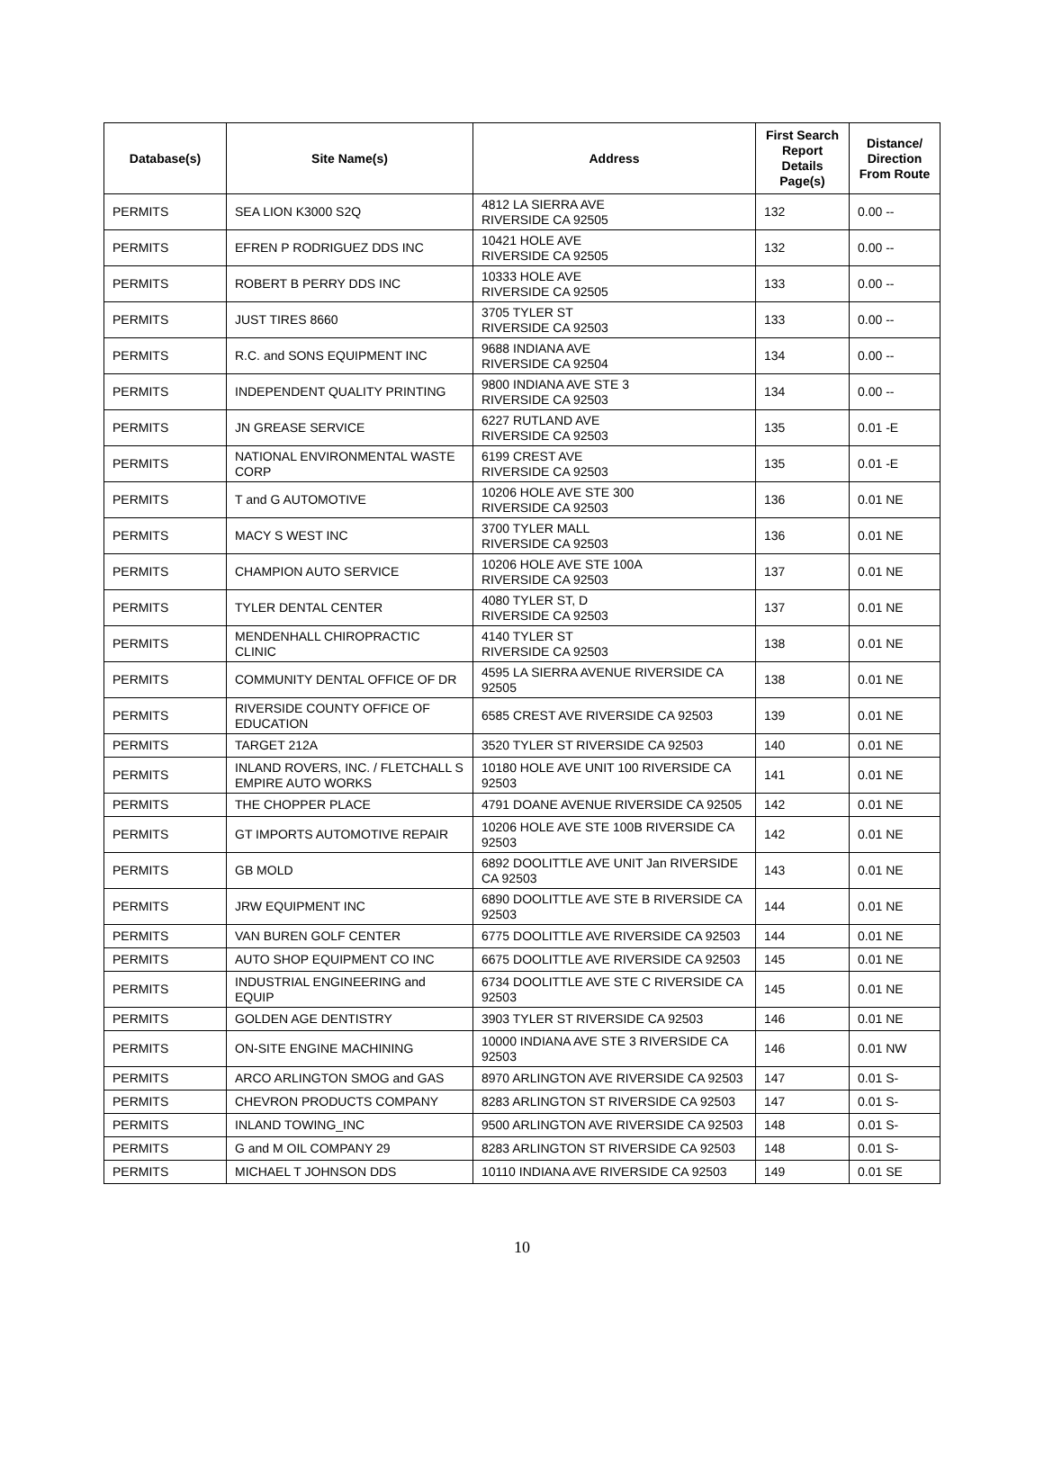| Database(s) | Site Name(s) | Address | First Search Report Details Page(s) | Distance/ Direction From Route |
| --- | --- | --- | --- | --- |
| PERMITS | SEA LION K3000 S2Q | 4812 LA SIERRA AVE RIVERSIDE CA 92505 | 132 | 0.00 -- |
| PERMITS | EFREN P RODRIGUEZ DDS INC | 10421 HOLE AVE RIVERSIDE CA 92505 | 132 | 0.00 -- |
| PERMITS | ROBERT B PERRY DDS INC | 10333 HOLE AVE RIVERSIDE CA 92505 | 133 | 0.00 -- |
| PERMITS | JUST TIRES 8660 | 3705 TYLER ST RIVERSIDE CA 92503 | 133 | 0.00 -- |
| PERMITS | R.C. and SONS EQUIPMENT INC | 9688 INDIANA AVE RIVERSIDE CA 92504 | 134 | 0.00 -- |
| PERMITS | INDEPENDENT QUALITY PRINTING | 9800 INDIANA AVE STE 3 RIVERSIDE CA 92503 | 134 | 0.00 -- |
| PERMITS | JN GREASE SERVICE | 6227 RUTLAND AVE RIVERSIDE CA 92503 | 135 | 0.01 -E |
| PERMITS | NATIONAL ENVIRONMENTAL WASTE CORP | 6199 CREST AVE RIVERSIDE CA 92503 | 135 | 0.01 -E |
| PERMITS | T and G AUTOMOTIVE | 10206 HOLE AVE STE 300 RIVERSIDE CA 92503 | 136 | 0.01 NE |
| PERMITS | MACY S WEST INC | 3700 TYLER MALL RIVERSIDE CA 92503 | 136 | 0.01 NE |
| PERMITS | CHAMPION AUTO SERVICE | 10206 HOLE AVE STE 100A RIVERSIDE CA 92503 | 137 | 0.01 NE |
| PERMITS | TYLER DENTAL CENTER | 4080 TYLER ST, D RIVERSIDE CA 92503 | 137 | 0.01 NE |
| PERMITS | MENDENHALL CHIROPRACTIC CLINIC | 4140 TYLER ST RIVERSIDE CA 92503 | 138 | 0.01 NE |
| PERMITS | COMMUNITY DENTAL OFFICE OF DR | 4595 LA SIERRA AVENUE RIVERSIDE CA 92505 | 138 | 0.01 NE |
| PERMITS | RIVERSIDE COUNTY OFFICE OF EDUCATION | 6585 CREST AVE RIVERSIDE CA 92503 | 139 | 0.01 NE |
| PERMITS | TARGET 212A | 3520 TYLER ST RIVERSIDE CA 92503 | 140 | 0.01 NE |
| PERMITS | INLAND ROVERS, INC. / FLETCHALL S EMPIRE AUTO WORKS | 10180 HOLE AVE UNIT 100 RIVERSIDE CA 92503 | 141 | 0.01 NE |
| PERMITS | THE CHOPPER PLACE | 4791 DOANE AVENUE RIVERSIDE CA 92505 | 142 | 0.01 NE |
| PERMITS | GT IMPORTS AUTOMOTIVE REPAIR | 10206 HOLE AVE STE 100B RIVERSIDE CA 92503 | 142 | 0.01 NE |
| PERMITS | GB MOLD | 6892 DOOLITTLE AVE UNIT Jan RIVERSIDE CA 92503 | 143 | 0.01 NE |
| PERMITS | JRW EQUIPMENT INC | 6890 DOOLITTLE AVE STE B RIVERSIDE CA 92503 | 144 | 0.01 NE |
| PERMITS | VAN BUREN GOLF CENTER | 6775 DOOLITTLE AVE RIVERSIDE CA 92503 | 144 | 0.01 NE |
| PERMITS | AUTO SHOP EQUIPMENT CO INC | 6675 DOOLITTLE AVE RIVERSIDE CA 92503 | 145 | 0.01 NE |
| PERMITS | INDUSTRIAL ENGINEERING and EQUIP | 6734 DOOLITTLE AVE STE C RIVERSIDE CA 92503 | 145 | 0.01 NE |
| PERMITS | GOLDEN AGE DENTISTRY | 3903 TYLER ST RIVERSIDE CA 92503 | 146 | 0.01 NE |
| PERMITS | ON-SITE ENGINE MACHINING | 10000 INDIANA AVE STE 3 RIVERSIDE CA 92503 | 146 | 0.01 NW |
| PERMITS | ARCO ARLINGTON SMOG and GAS | 8970 ARLINGTON AVE RIVERSIDE CA 92503 | 147 | 0.01 S- |
| PERMITS | CHEVRON PRODUCTS COMPANY | 8283 ARLINGTON ST RIVERSIDE CA 92503 | 147 | 0.01 S- |
| PERMITS | INLAND TOWING_INC | 9500 ARLINGTON AVE RIVERSIDE CA 92503 | 148 | 0.01 S- |
| PERMITS | G and M OIL COMPANY 29 | 8283 ARLINGTON ST RIVERSIDE CA 92503 | 148 | 0.01 S- |
| PERMITS | MICHAEL T JOHNSON DDS | 10110 INDIANA AVE RIVERSIDE CA 92503 | 149 | 0.01 SE |
10